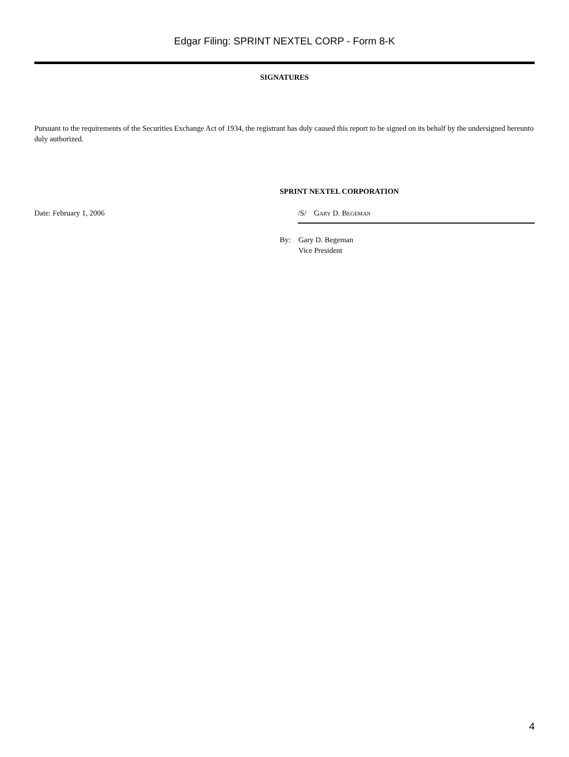Edgar Filing: SPRINT NEXTEL CORP - Form 8-K
SIGNATURES
Pursuant to the requirements of the Securities Exchange Act of 1934, the registrant has duly caused this report to be signed on its behalf by the undersigned hereunto duly authorized.
SPRINT NEXTEL CORPORATION
Date: February 1, 2006 /S/ GARY D. BEGEMAN
By: Gary D. Begeman
Vice President
4